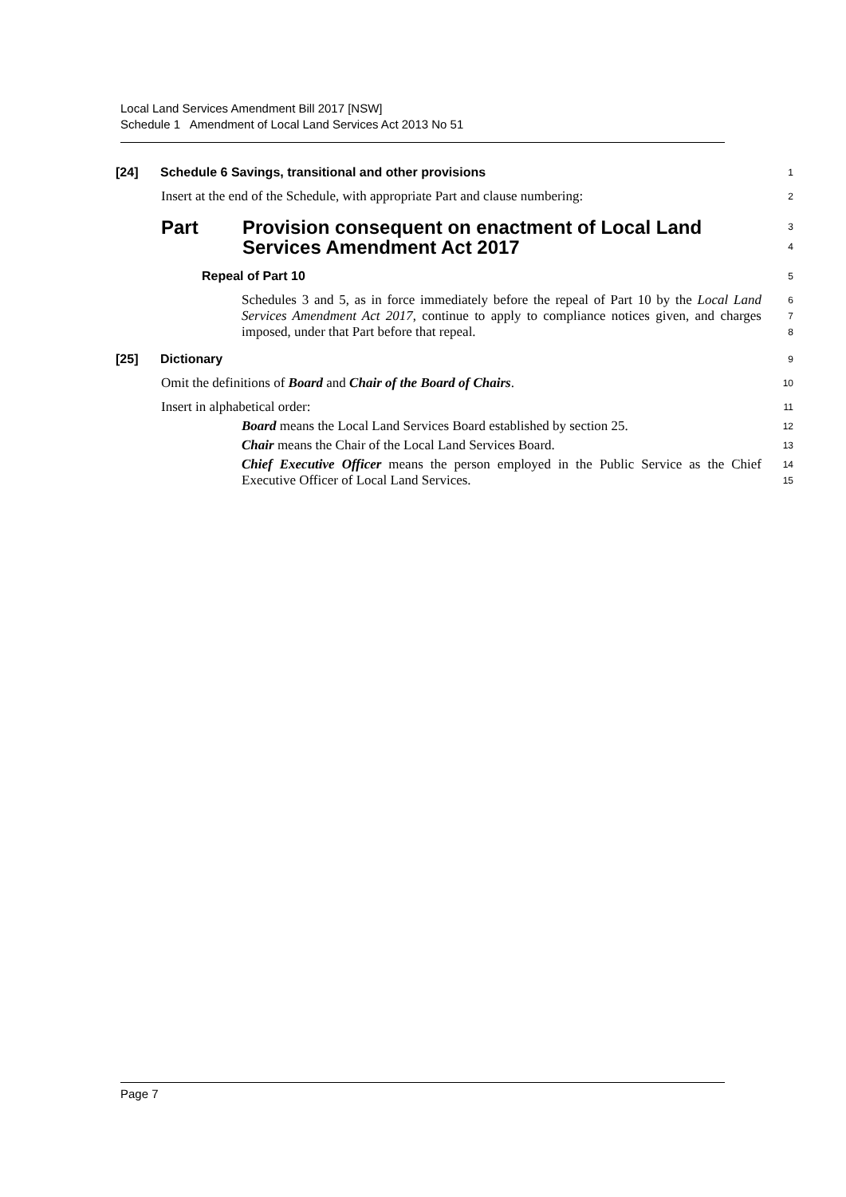Local Land Services Amendment Bill 2017 [NSW]
Schedule 1 Amendment of Local Land Services Act 2013 No 51
[24] Schedule 6 Savings, transitional and other provisions
1
Insert at the end of the Schedule, with appropriate Part and clause numbering:
2
Part Provision consequent on enactment of Local Land
Services Amendment Act 2017
3
4
Repeal of Part 10
5
Schedules 3 and 5, as in force immediately before the repeal of Part 10 by the Local Land Services Amendment Act 2017, continue to apply to compliance notices given, and charges imposed, under that Part before that repeal.
6
7
8
[25] Dictionary
9
Omit the definitions of Board and Chair of the Board of Chairs.
10
Insert in alphabetical order:
11
Board means the Local Land Services Board established by section 25.
12
Chair means the Chair of the Local Land Services Board.
13
Chief Executive Officer means the person employed in the Public Service as the Chief Executive Officer of Local Land Services.
14
15
Page 7